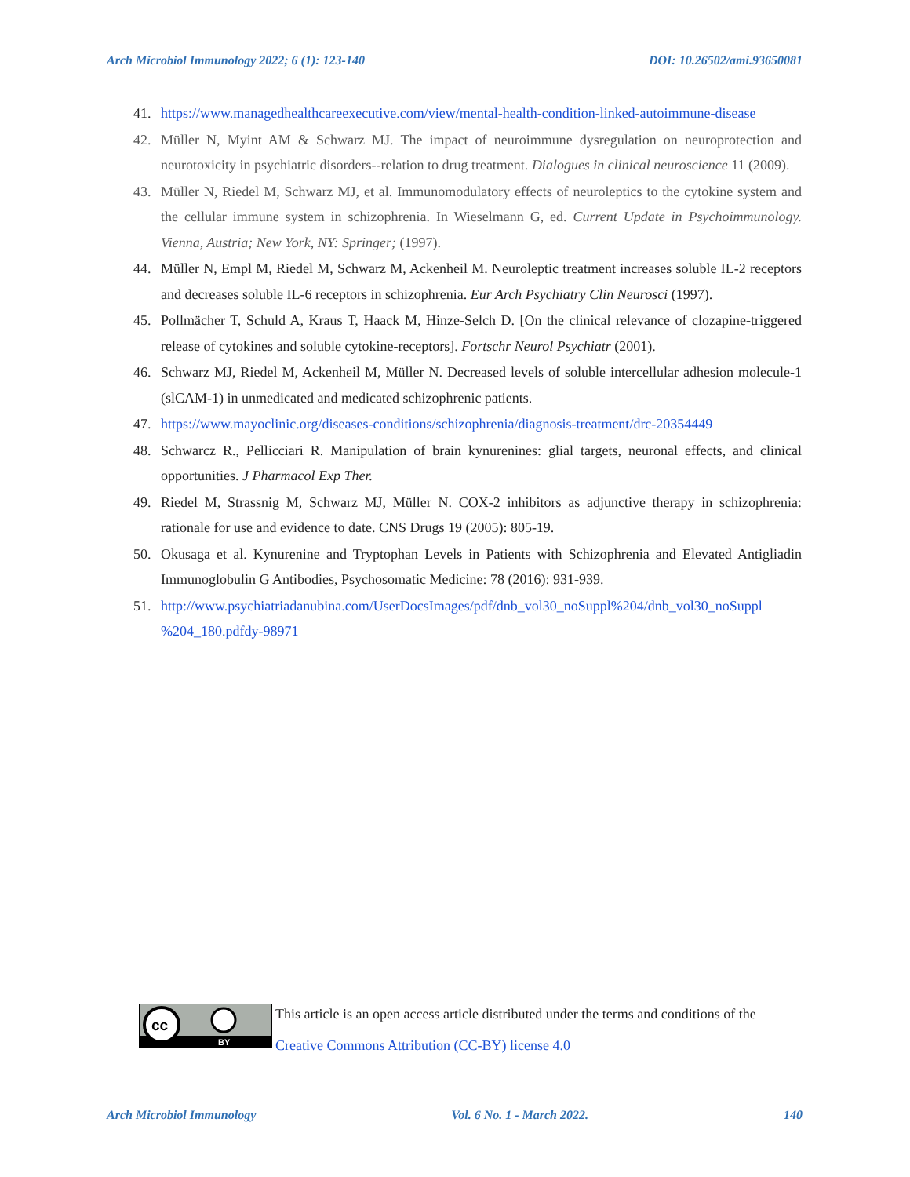Arch Microbiol Immunology 2022; 6 (1): 123-140 DOI: 10.26502/ami.93650081
41. https://www.managedhealthcareexecutive.com/view/mental-health-condition-linked-autoimmune-disease
42. Müller N, Myint AM & Schwarz MJ. The impact of neuroimmune dysregulation on neuroprotection and neurotoxicity in psychiatric disorders--relation to drug treatment. Dialogues in clinical neuroscience 11 (2009).
43. Müller N, Riedel M, Schwarz MJ, et al. Immunomodulatory effects of neuroleptics to the cytokine system and the cellular immune system in schizophrenia. In Wieselmann G, ed. Current Update in Psychoimmunology. Vienna, Austria; New York, NY: Springer; (1997).
44. Müller N, Empl M, Riedel M, Schwarz M, Ackenheil M. Neuroleptic treatment increases soluble IL-2 receptors and decreases soluble IL-6 receptors in schizophrenia. Eur Arch Psychiatry Clin Neurosci (1997).
45. Pollmächer T, Schuld A, Kraus T, Haack M, Hinze-Selch D. [On the clinical relevance of clozapine-triggered release of cytokines and soluble cytokine-receptors]. Fortschr Neurol Psychiatr (2001).
46. Schwarz MJ, Riedel M, Ackenheil M, Müller N. Decreased levels of soluble intercellular adhesion molecule-1 (slCAM-1) in unmedicated and medicated schizophrenic patients.
47. https://www.mayoclinic.org/diseases-conditions/schizophrenia/diagnosis-treatment/drc-20354449
48. Schwarcz R., Pellicciari R. Manipulation of brain kynurenines: glial targets, neuronal effects, and clinical opportunities. J Pharmacol Exp Ther.
49. Riedel M, Strassnig M, Schwarz MJ, Müller N. COX-2 inhibitors as adjunctive therapy in schizophrenia: rationale for use and evidence to date. CNS Drugs 19 (2005): 805-19.
50. Okusaga et al. Kynurenine and Tryptophan Levels in Patients with Schizophrenia and Elevated Antigliadin Immunoglobulin G Antibodies, Psychosomatic Medicine: 78 (2016): 931-939.
51. http://www.psychiatriadanubina.com/UserDocsImages/pdf/dnb_vol30_noSuppl%204/dnb_vol30_noSuppl %204_180.pdfdy-98971
cc
BY
This article is an open access article distributed under the terms and conditions of the
Creative Commons Attribution (CC-BY) license 4.0
Arch Microbiol Immunology Vol. 6 No. 1 - March 2022. 140